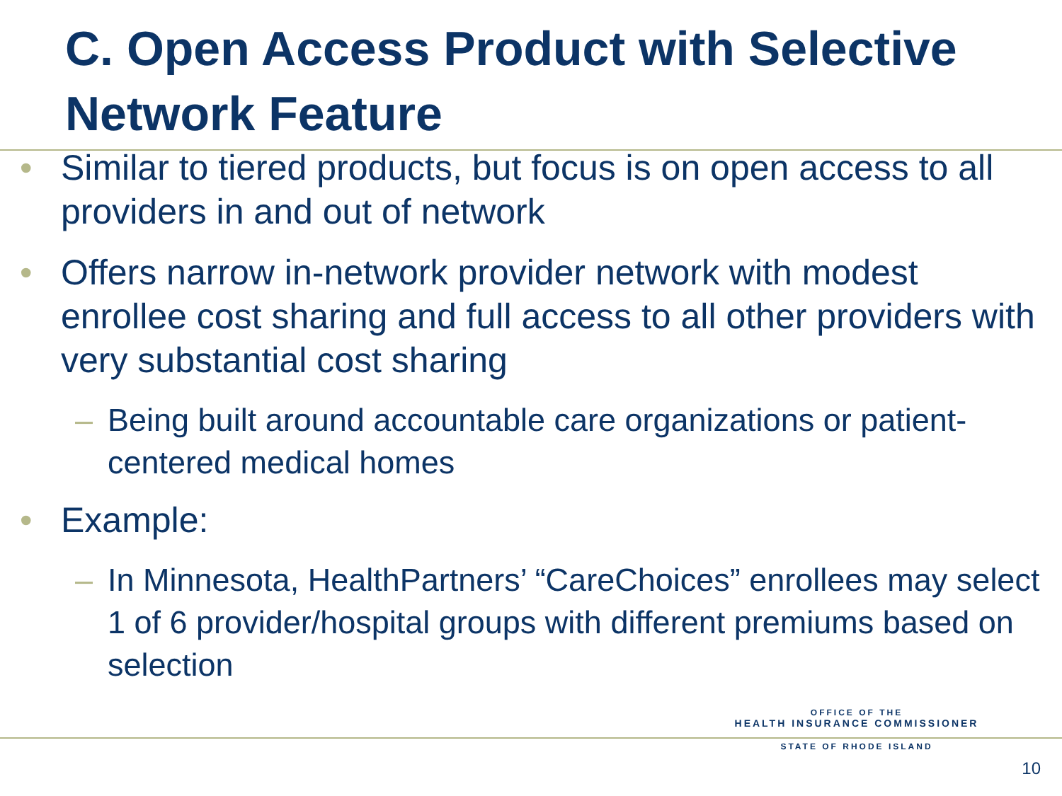C. Open Access Product with Selective Network Feature
• Similar to tiered products, but focus is on open access to all providers in and out of network
• Offers narrow in-network provider network with modest enrollee cost sharing and full access to all other providers with very substantial cost sharing
– Being built around accountable care organizations or patient-centered medical homes
• Example:
– In Minnesota, HealthPartners’ “CareChoices” enrollees may select 1 of 6 provider/hospital groups with different premiums based on selection
OFFICE OF THE
HEALTH INSURANCE COMMISSIONER
STATE OF RHODE ISLAND
10